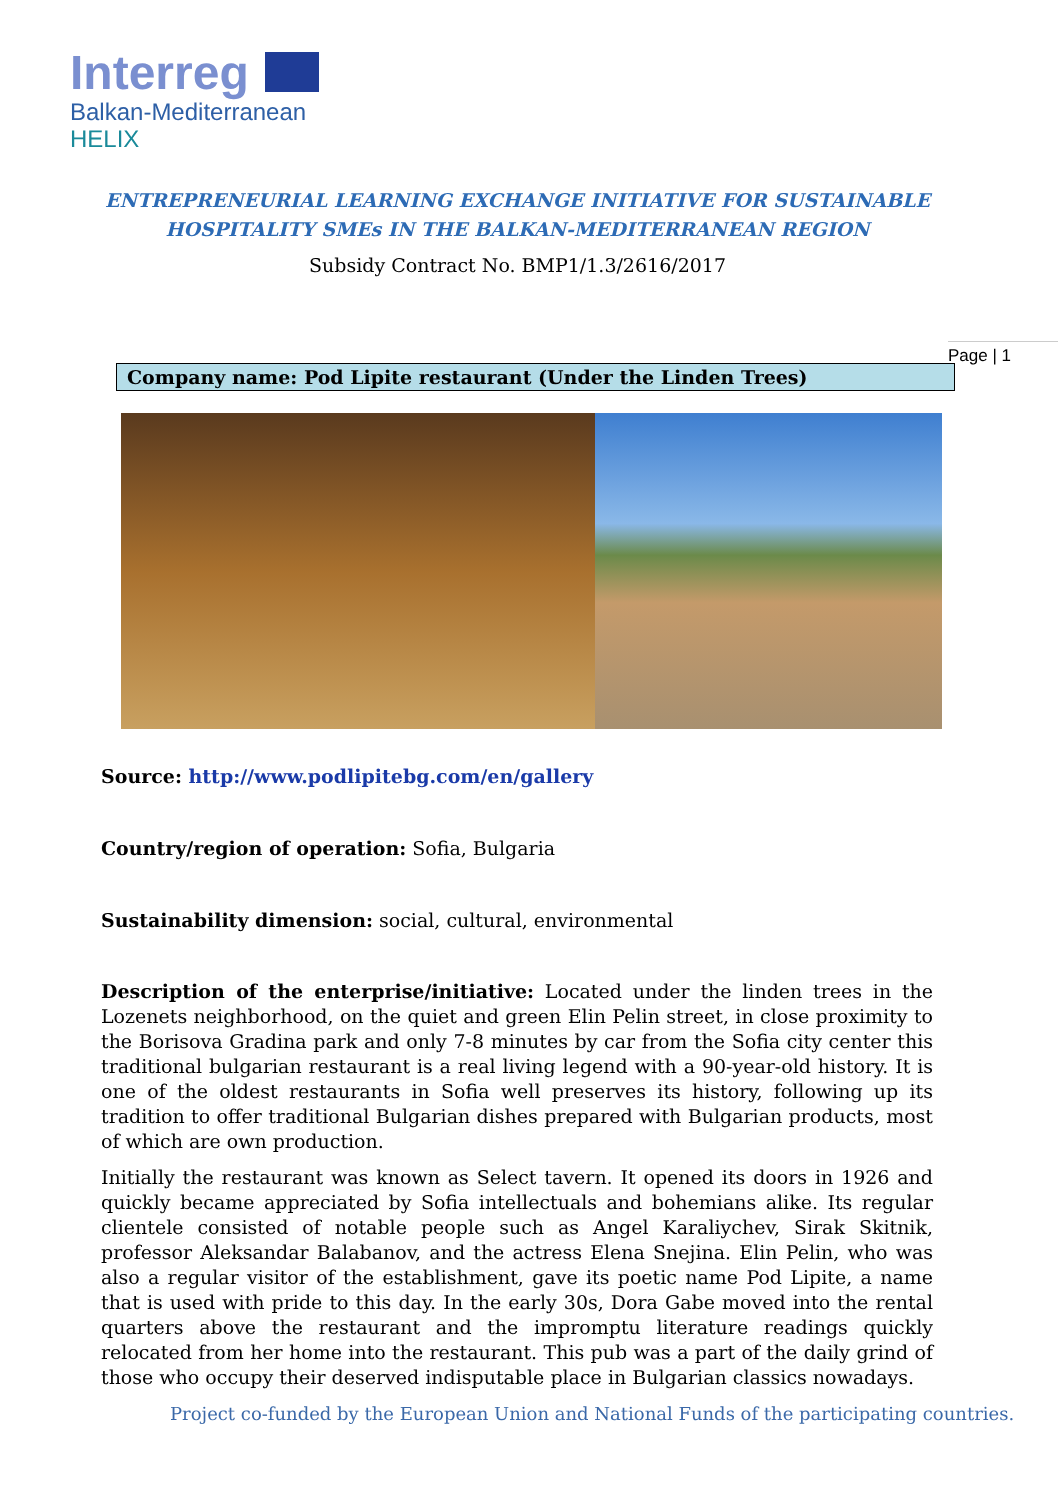Interreg
Balkan-Mediterranean
HELIX
ENTREPRENEURIAL LEARNING EXCHANGE INITIATIVE FOR SUSTAINABLE HOSPITALITY SMEs IN THE BALKAN-MEDITERRANEAN REGION
Subsidy Contract No. BMP1/1.3/2616/2017
Page | 1
Company name: Pod Lipite restaurant (Under the Linden Trees)
Source: http://www.podlipitebg.com/en/gallery
Country/region of operation: Sofia, Bulgaria
Sustainability dimension: social, cultural, environmental
Description of the enterprise/initiative: Located under the linden trees in the Lozenets neighborhood, on the quiet and green Elin Pelin street, in close proximity to the Borisova Gradina park and only 7-8 minutes by car from the Sofia city center this traditional bulgarian restaurant is a real living legend with a 90-year-old history. It is one of the oldest restaurants in Sofia well preserves its history, following up its tradition to offer traditional Bulgarian dishes prepared with Bulgarian products, most of which are own production.
Initially the restaurant was known as Select tavern. It opened its doors in 1926 and quickly became appreciated by Sofia intellectuals and bohemians alike. Its regular clientele consisted of notable people such as Angel Karaliychev, Sirak Skitnik, professor Aleksandar Balabanov, and the actress Elena Snejina. Elin Pelin, who was also a regular visitor of the establishment, gave its poetic name Pod Lipite, a name that is used with pride to this day. In the early 30s, Dora Gabe moved into the rental quarters above the restaurant and the impromptu literature readings quickly relocated from her home into the restaurant. This pub was a part of the daily grind of those who occupy their deserved indisputable place in Bulgarian classics nowadays.
Project co-funded by the European Union and National Funds of the participating countries.